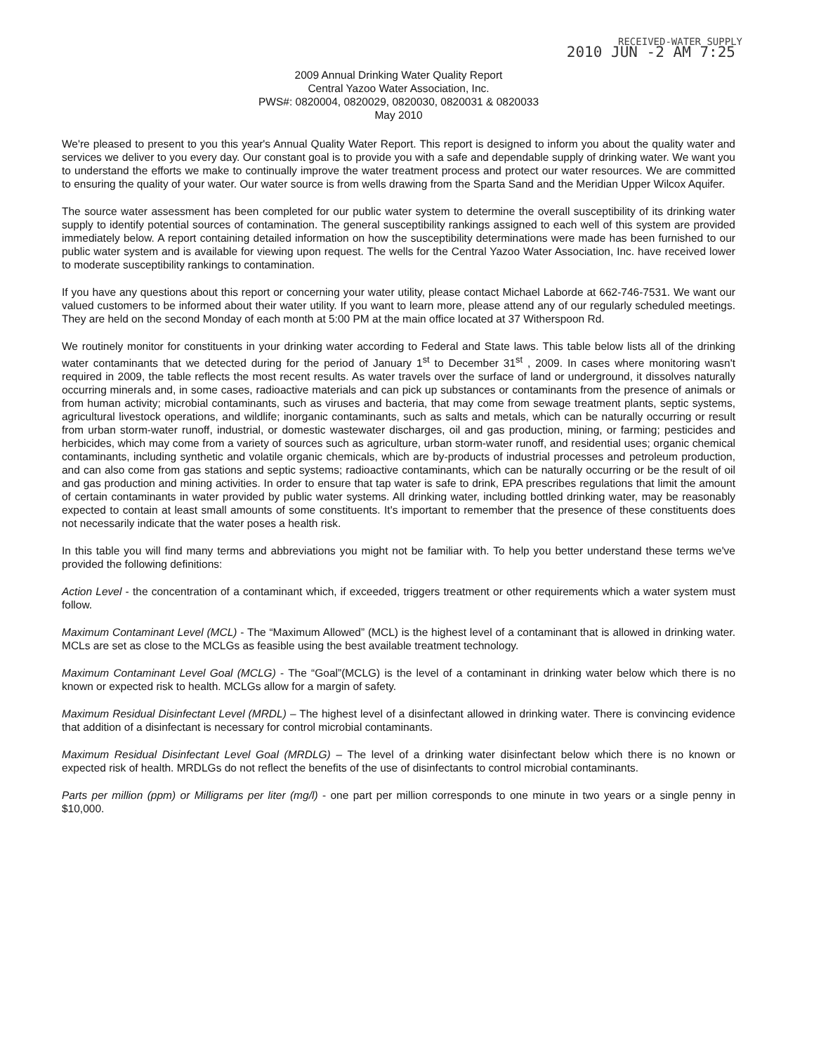RECEIVED-WATER SUPPLY
2010 JUN -2 AM 7:25
2009 Annual Drinking Water Quality Report
Central Yazoo Water Association, Inc.
PWS#: 0820004, 0820029, 0820030, 0820031 & 0820033
May 2010
We're pleased to present to you this year's Annual Quality Water Report. This report is designed to inform you about the quality water and services we deliver to you every day. Our constant goal is to provide you with a safe and dependable supply of drinking water. We want you to understand the efforts we make to continually improve the water treatment process and protect our water resources. We are committed to ensuring the quality of your water. Our water source is from wells drawing from the Sparta Sand and the Meridian Upper Wilcox Aquifer.
The source water assessment has been completed for our public water system to determine the overall susceptibility of its drinking water supply to identify potential sources of contamination. The general susceptibility rankings assigned to each well of this system are provided immediately below. A report containing detailed information on how the susceptibility determinations were made has been furnished to our public water system and is available for viewing upon request. The wells for the Central Yazoo Water Association, Inc. have received lower to moderate susceptibility rankings to contamination.
If you have any questions about this report or concerning your water utility, please contact Michael Laborde at 662-746-7531. We want our valued customers to be informed about their water utility. If you want to learn more, please attend any of our regularly scheduled meetings. They are held on the second Monday of each month at 5:00 PM at the main office located at 37 Witherspoon Rd.
We routinely monitor for constituents in your drinking water according to Federal and State laws. This table below lists all of the drinking water contaminants that we detected during for the period of January 1<sup>st</sup> to December 31<sup>st</sup> , 2009. In cases where monitoring wasn't required in 2009, the table reflects the most recent results. As water travels over the surface of land or underground, it dissolves naturally occurring minerals and, in some cases, radioactive materials and can pick up substances or contaminants from the presence of animals or from human activity; microbial contaminants, such as viruses and bacteria, that may come from sewage treatment plants, septic systems, agricultural livestock operations, and wildlife; inorganic contaminants, such as salts and metals, which can be naturally occurring or result from urban storm-water runoff, industrial, or domestic wastewater discharges, oil and gas production, mining, or farming; pesticides and herbicides, which may come from a variety of sources such as agriculture, urban storm-water runoff, and residential uses; organic chemical contaminants, including synthetic and volatile organic chemicals, which are by-products of industrial processes and petroleum production, and can also come from gas stations and septic systems; radioactive contaminants, which can be naturally occurring or be the result of oil and gas production and mining activities. In order to ensure that tap water is safe to drink, EPA prescribes regulations that limit the amount of certain contaminants in water provided by public water systems. All drinking water, including bottled drinking water, may be reasonably expected to contain at least small amounts of some constituents. It's important to remember that the presence of these constituents does not necessarily indicate that the water poses a health risk.
In this table you will find many terms and abbreviations you might not be familiar with. To help you better understand these terms we've provided the following definitions:
Action Level - the concentration of a contaminant which, if exceeded, triggers treatment or other requirements which a water system must follow.
Maximum Contaminant Level (MCL) - The “Maximum Allowed” (MCL) is the highest level of a contaminant that is allowed in drinking water. MCLs are set as close to the MCLGs as feasible using the best available treatment technology.
Maximum Contaminant Level Goal (MCLG) - The “Goal”(MCLG) is the level of a contaminant in drinking water below which there is no known or expected risk to health. MCLGs allow for a margin of safety.
Maximum Residual Disinfectant Level (MRDL) – The highest level of a disinfectant allowed in drinking water. There is convincing evidence that addition of a disinfectant is necessary for control microbial contaminants.
Maximum Residual Disinfectant Level Goal (MRDLG) – The level of a drinking water disinfectant below which there is no known or expected risk of health. MRDLGs do not reflect the benefits of the use of disinfectants to control microbial contaminants.
Parts per million (ppm) or Milligrams per liter (mg/l) - one part per million corresponds to one minute in two years or a single penny in $10,000.